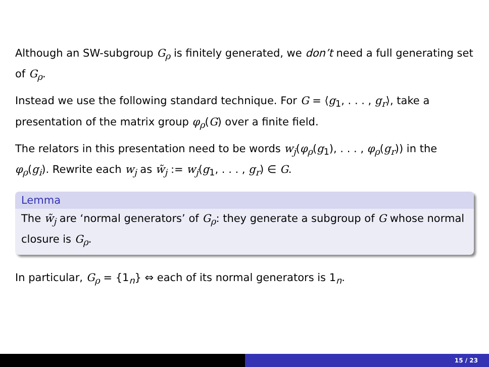Although an SW-subgroup G<sub>ρ</sub> is finitely generated, we don’t need a full generating set of G<sub>ρ</sub>.
Instead we use the following standard technique. For G = ⟨g<sub>1</sub>, . . . , g<sub>r</sub>⟩, take a presentation of the matrix group φ<sub>ρ</sub>(G) over a finite field.
The relators in this presentation need to be words w<sub>j</sub>(φ<sub>ρ</sub>(g<sub>1</sub>), . . . , φ<sub>ρ</sub>(g<sub>r</sub>)) in the φ<sub>ρ</sub>(g<sub>i</sub>). Rewrite each w<sub>j</sub> as w̃<sub>j</sub> := w<sub>j</sub>(g<sub>1</sub>, . . . , g<sub>r</sub>) ∈ G.
Lemma
The w̃<sub>j</sub> are ‘normal generators’ of G<sub>ρ</sub>: they generate a subgroup of G whose normal closure is G<sub>ρ</sub>.
In particular, G<sub>ρ</sub> = {1<sub>n</sub>} ⇔ each of its normal generators is 1<sub>n</sub>.
15 / 23